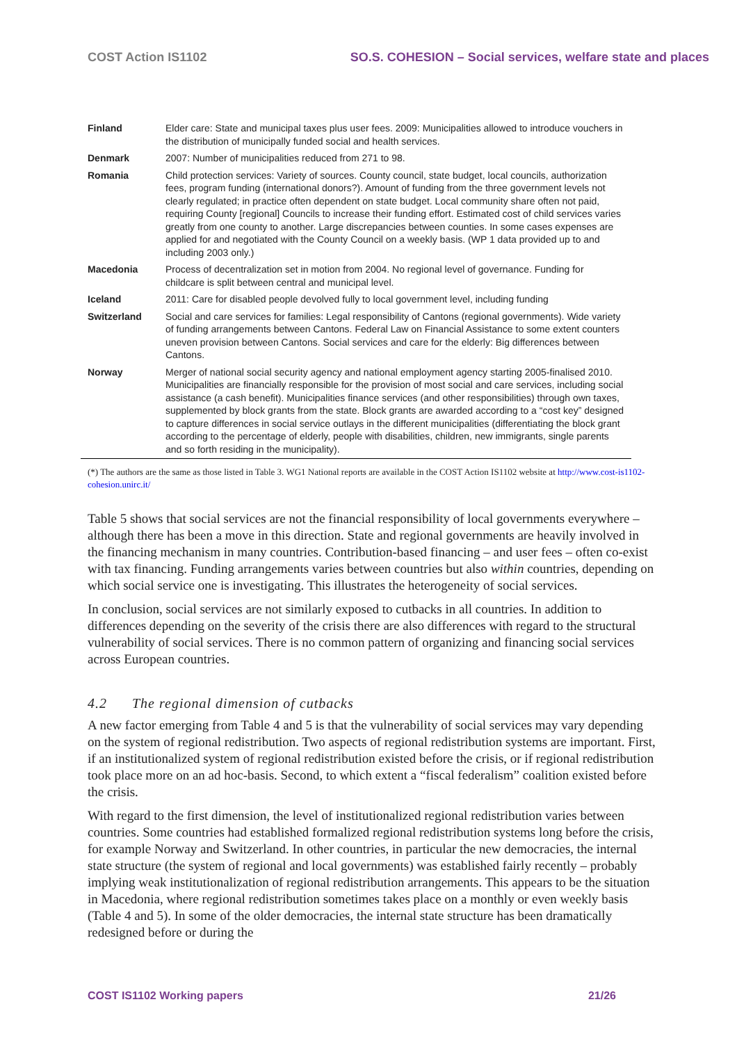COST Action IS1102 SO.S. COHESION – Social services, welfare state and places
| Finland | Elder care: State and municipal taxes plus user fees. 2009: Municipalities allowed to introduce vouchers in the distribution of municipally funded social and health services. |
| Denmark | 2007: Number of municipalities reduced from 271 to 98. |
| Romania | Child protection services: Variety of sources. County council, state budget, local councils, authorization fees, program funding (international donors?). Amount of funding from the three government levels not clearly regulated; in practice often dependent on state budget. Local community share often not paid, requiring County [regional] Councils to increase their funding effort. Estimated cost of child services varies greatly from one county to another. Large discrepancies between counties. In some cases expenses are applied for and negotiated with the County Council on a weekly basis. (WP 1 data provided up to and including 2003 only.) |
| Macedonia | Process of decentralization set in motion from 2004. No regional level of governance. Funding for childcare is split between central and municipal level. |
| Iceland | 2011: Care for disabled people devolved fully to local government level, including funding |
| Switzerland | Social and care services for families: Legal responsibility of Cantons (regional governments). Wide variety of funding arrangements between Cantons. Federal Law on Financial Assistance to some extent counters uneven provision between Cantons. Social services and care for the elderly: Big differences between Cantons. |
| Norway | Merger of national social security agency and national employment agency starting 2005-finalised 2010. Municipalities are financially responsible for the provision of most social and care services, including social assistance (a cash benefit). Municipalities finance services (and other responsibilities) through own taxes, supplemented by block grants from the state. Block grants are awarded according to a “cost key” designed to capture differences in social service outlays in the different municipalities (differentiating the block grant according to the percentage of elderly, people with disabilities, children, new immigrants, single parents and so forth residing in the municipality). |
(*) The authors are the same as those listed in Table 3. WG1 National reports are available in the COST Action IS1102 website at http://www.cost-is1102-cohesion.unirc.it/
Table 5 shows that social services are not the financial responsibility of local governments everywhere – although there has been a move in this direction. State and regional governments are heavily involved in the financing mechanism in many countries. Contribution-based financing – and user fees – often co-exist with tax financing. Funding arrangements varies between countries but also within countries, depending on which social service one is investigating. This illustrates the heterogeneity of social services.
In conclusion, social services are not similarly exposed to cutbacks in all countries. In addition to differences depending on the severity of the crisis there are also differences with regard to the structural vulnerability of social services. There is no common pattern of organizing and financing social services across European countries.
4.2 The regional dimension of cutbacks
A new factor emerging from Table 4 and 5 is that the vulnerability of social services may vary depending on the system of regional redistribution. Two aspects of regional redistribution systems are important. First, if an institutionalized system of regional redistribution existed before the crisis, or if regional redistribution took place more on an ad hoc-basis. Second, to which extent a “fiscal federalism” coalition existed before the crisis.
With regard to the first dimension, the level of institutionalized regional redistribution varies between countries. Some countries had established formalized regional redistribution systems long before the crisis, for example Norway and Switzerland. In other countries, in particular the new democracies, the internal state structure (the system of regional and local governments) was established fairly recently – probably implying weak institutionalization of regional redistribution arrangements. This appears to be the situation in Macedonia, where regional redistribution sometimes takes place on a monthly or even weekly basis (Table 4 and 5). In some of the older democracies, the internal state structure has been dramatically redesigned before or during the
COST IS1102 Working papers 21/26